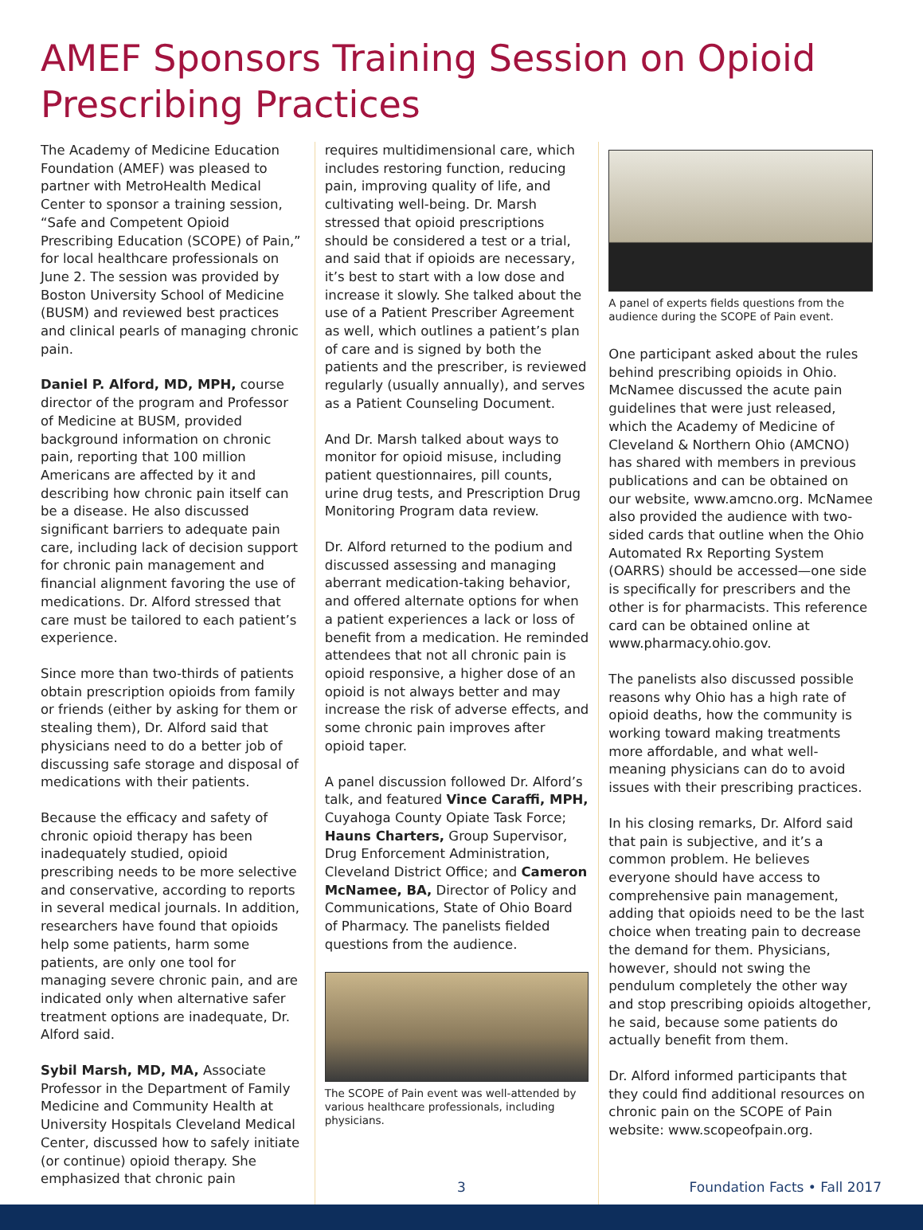AMEF Sponsors Training Session on Opioid Prescribing Practices
The Academy of Medicine Education Foundation (AMEF) was pleased to partner with MetroHealth Medical Center to sponsor a training session, “Safe and Competent Opioid Prescribing Education (SCOPE) of Pain,” for local healthcare professionals on June 2. The session was provided by Boston University School of Medicine (BUSM) and reviewed best practices and clinical pearls of managing chronic pain.
Daniel P. Alford, MD, MPH, course director of the program and Professor of Medicine at BUSM, provided background information on chronic pain, reporting that 100 million Americans are affected by it and describing how chronic pain itself can be a disease. He also discussed significant barriers to adequate pain care, including lack of decision support for chronic pain management and financial alignment favoring the use of medications. Dr. Alford stressed that care must be tailored to each patient’s experience.
Since more than two-thirds of patients obtain prescription opioids from family or friends (either by asking for them or stealing them), Dr. Alford said that physicians need to do a better job of discussing safe storage and disposal of medications with their patients.
Because the efficacy and safety of chronic opioid therapy has been inadequately studied, opioid prescribing needs to be more selective and conservative, according to reports in several medical journals. In addition, researchers have found that opioids help some patients, harm some patients, are only one tool for managing severe chronic pain, and are indicated only when alternative safer treatment options are inadequate, Dr. Alford said.
Sybil Marsh, MD, MA, Associate Professor in the Department of Family Medicine and Community Health at University Hospitals Cleveland Medical Center, discussed how to safely initiate (or continue) opioid therapy. She emphasized that chronic pain
requires multidimensional care, which includes restoring function, reducing pain, improving quality of life, and cultivating well-being. Dr. Marsh stressed that opioid prescriptions should be considered a test or a trial, and said that if opioids are necessary, it’s best to start with a low dose and increase it slowly. She talked about the use of a Patient Prescriber Agreement as well, which outlines a patient’s plan of care and is signed by both the patients and the prescriber, is reviewed regularly (usually annually), and serves as a Patient Counseling Document.
And Dr. Marsh talked about ways to monitor for opioid misuse, including patient questionnaires, pill counts, urine drug tests, and Prescription Drug Monitoring Program data review.
Dr. Alford returned to the podium and discussed assessing and managing aberrant medication-taking behavior, and offered alternate options for when a patient experiences a lack or loss of benefit from a medication. He reminded attendees that not all chronic pain is opioid responsive, a higher dose of an opioid is not always better and may increase the risk of adverse effects, and some chronic pain improves after opioid taper.
A panel discussion followed Dr. Alford’s talk, and featured Vince Caraffi, MPH, Cuyahoga County Opiate Task Force; Hauns Charters, Group Supervisor, Drug Enforcement Administration, Cleveland District Office; and Cameron McNamee, BA, Director of Policy and Communications, State of Ohio Board of Pharmacy. The panelists fielded questions from the audience.
The SCOPE of Pain event was well-attended by various healthcare professionals, including physicians.
A panel of experts fields questions from the audience during the SCOPE of Pain event.
One participant asked about the rules behind prescribing opioids in Ohio. McNamee discussed the acute pain guidelines that were just released, which the Academy of Medicine of Cleveland & Northern Ohio (AMCNO) has shared with members in previous publications and can be obtained on our website, www.amcno.org. McNamee also provided the audience with two-sided cards that outline when the Ohio Automated Rx Reporting System (OARRS) should be accessed—one side is specifically for prescribers and the other is for pharmacists. This reference card can be obtained online at www.pharmacy.ohio.gov.
The panelists also discussed possible reasons why Ohio has a high rate of opioid deaths, how the community is working toward making treatments more affordable, and what well-meaning physicians can do to avoid issues with their prescribing practices.
In his closing remarks, Dr. Alford said that pain is subjective, and it’s a common problem. He believes everyone should have access to comprehensive pain management, adding that opioids need to be the last choice when treating pain to decrease the demand for them. Physicians, however, should not swing the pendulum completely the other way and stop prescribing opioids altogether, he said, because some patients do actually benefit from them.
Dr. Alford informed participants that they could find additional resources on chronic pain on the SCOPE of Pain website: www.scopeofpain.org.
3 Foundation Facts • Fall 2017